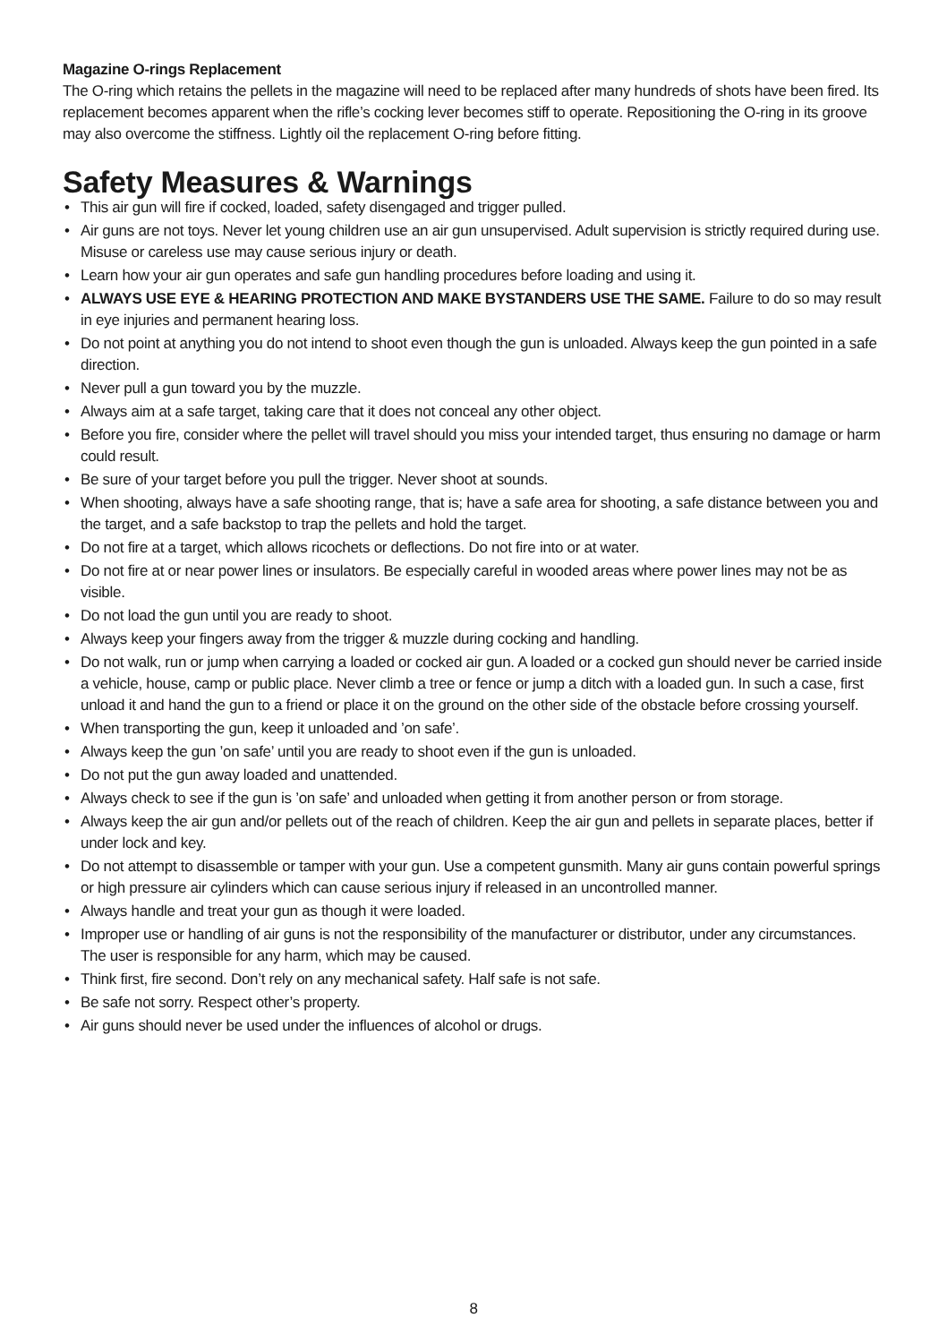Magazine O-rings Replacement
The O-ring which retains the pellets in the magazine will need to be replaced after many hundreds of shots have been fired. Its replacement becomes apparent when the rifle’s cocking lever becomes stiff to operate. Repositioning the O-ring in its groove may also overcome the stiffness. Lightly oil the replacement O-ring before fitting.
Safety Measures & Warnings
• This air gun will fire if cocked, loaded, safety disengaged and trigger pulled.
• Air guns are not toys. Never let young children use an air gun unsupervised. Adult supervision is strictly required during use. Misuse or careless use may cause serious injury or death.
• Learn how your air gun operates and safe gun handling procedures before loading and using it.
• ALWAYS USE EYE & HEARING PROTECTION AND MAKE BYSTANDERS USE THE SAME. Failure to do so may result in eye injuries and permanent hearing loss.
• Do not point at anything you do not intend to shoot even though the gun is unloaded. Always keep the gun pointed in a safe direction.
• Never pull a gun toward you by the muzzle.
• Always aim at a safe target, taking care that it does not conceal any other object.
• Before you fire, consider where the pellet will travel should you miss your intended target, thus ensuring no damage or harm could result.
• Be sure of your target before you pull the trigger. Never shoot at sounds.
• When shooting, always have a safe shooting range, that is; have a safe area for shooting, a safe distance between you and the target, and a safe backstop to trap the pellets and hold the target.
• Do not fire at a target, which allows ricochets or deflections. Do not fire into or at water.
• Do not fire at or near power lines or insulators. Be especially careful in wooded areas where power lines may not be as visible.
• Do not load the gun until you are ready to shoot.
• Always keep your fingers away from the trigger & muzzle during cocking and handling.
• Do not walk, run or jump when carrying a loaded or cocked air gun. A loaded or a cocked gun should never be carried inside a vehicle, house, camp or public place. Never climb a tree or fence or jump a ditch with a loaded gun. In such a case, first unload it and hand the gun to a friend or place it on the ground on the other side of the obstacle before crossing yourself.
• When transporting the gun, keep it unloaded and ’on safe’.
• Always keep the gun ’on safe’ until you are ready to shoot even if the gun is unloaded.
• Do not put the gun away loaded and unattended.
• Always check to see if the gun is ’on safe’ and unloaded when getting it from another person or from storage.
• Always keep the air gun and/or pellets out of the reach of children. Keep the air gun and pellets in separate places, better if under lock and key.
• Do not attempt to disassemble or tamper with your gun. Use a competent gunsmith. Many air guns contain powerful springs or high pressure air cylinders which can cause serious injury if released in an uncontrolled manner.
• Always handle and treat your gun as though it were loaded.
• Improper use or handling of air guns is not the responsibility of the manufacturer or distributor, under any circumstances. The user is responsible for any harm, which may be caused.
• Think first, fire second. Don’t rely on any mechanical safety. Half safe is not safe.
• Be safe not sorry. Respect other’s property.
• Air guns should never be used under the influences of alcohol or drugs.
8